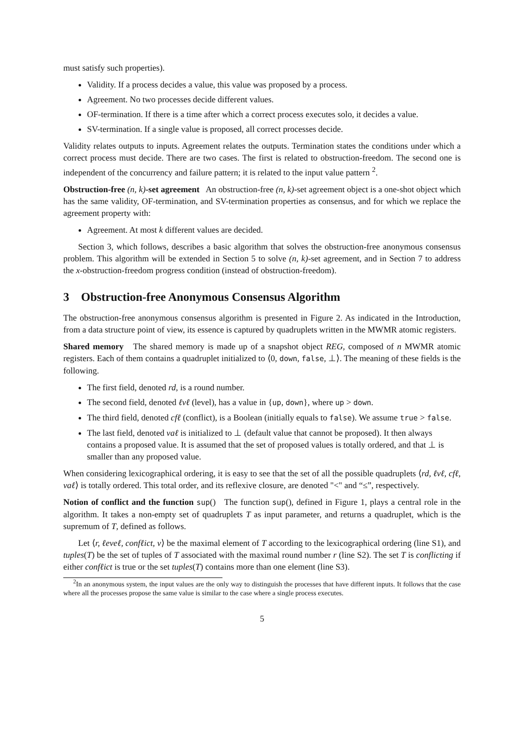must satisfy such properties).
Validity. If a process decides a value, this value was proposed by a process.
Agreement. No two processes decide different values.
OF-termination. If there is a time after which a correct process executes solo, it decides a value.
SV-termination. If a single value is proposed, all correct processes decide.
Validity relates outputs to inputs. Agreement relates the outputs. Termination states the conditions under which a correct process must decide. There are two cases. The first is related to obstruction-freedom. The second one is independent of the concurrency and failure pattern; it is related to the input value pattern <sup>2</sup>.
Obstruction-free (n, k)-set agreement An obstruction-free (n, k)-set agreement object is a one-shot object which has the same validity, OF-termination, and SV-termination properties as consensus, and for which we replace the agreement property with:
Agreement. At most k different values are decided.
Section 3, which follows, describes a basic algorithm that solves the obstruction-free anonymous consensus problem. This algorithm will be extended in Section 5 to solve (n, k)-set agreement, and in Section 7 to address the x-obstruction-freedom progress condition (instead of obstruction-freedom).
3 Obstruction-free Anonymous Consensus Algorithm
The obstruction-free anonymous consensus algorithm is presented in Figure 2. As indicated in the Introduction, from a data structure point of view, its essence is captured by quadruplets written in the MWMR atomic registers.
Shared memory The shared memory is made up of a snapshot object REG, composed of n MWMR atomic registers. Each of them contains a quadruplet initialized to ⟨0, down, false, ⊥⟩. The meaning of these fields is the following.
The first field, denoted rd, is a round number.
The second field, denoted ℓvℓ (level), has a value in {up, down}, where up > down.
The third field, denoted cfℓ (conflict), is a Boolean (initially equals to false). We assume true > false.
The last field, denoted vaℓ is initialized to ⊥ (default value that cannot be proposed). It then always contains a proposed value. It is assumed that the set of proposed values is totally ordered, and that ⊥ is smaller than any proposed value.
When considering lexicographical ordering, it is easy to see that the set of all the possible quadruplets ⟨rd, ℓvℓ, cfℓ, vaℓ⟩ is totally ordered. This total order, and its reflexive closure, are denoted "<" and “≤”, respectively.
Notion of conflict and the function sup() The function sup(), defined in Figure 1, plays a central role in the algorithm. It takes a non-empty set of quadruplets T as input parameter, and returns a quadruplet, which is the supremum of T, defined as follows.
Let ⟨r, ℓeveℓ, confℓict, v⟩ be the maximal element of T according to the lexicographical ordering (line S1), and tuples(T) be the set of tuples of T associated with the maximal round number r (line S2). The set T is conflicting if either confℓict is true or the set tuples(T) contains more than one element (line S3).
<sup>2</sup> In an anonymous system, the input values are the only way to distinguish the processes that have different inputs. It follows that the case where all the processes propose the same value is similar to the case where a single process executes.
5